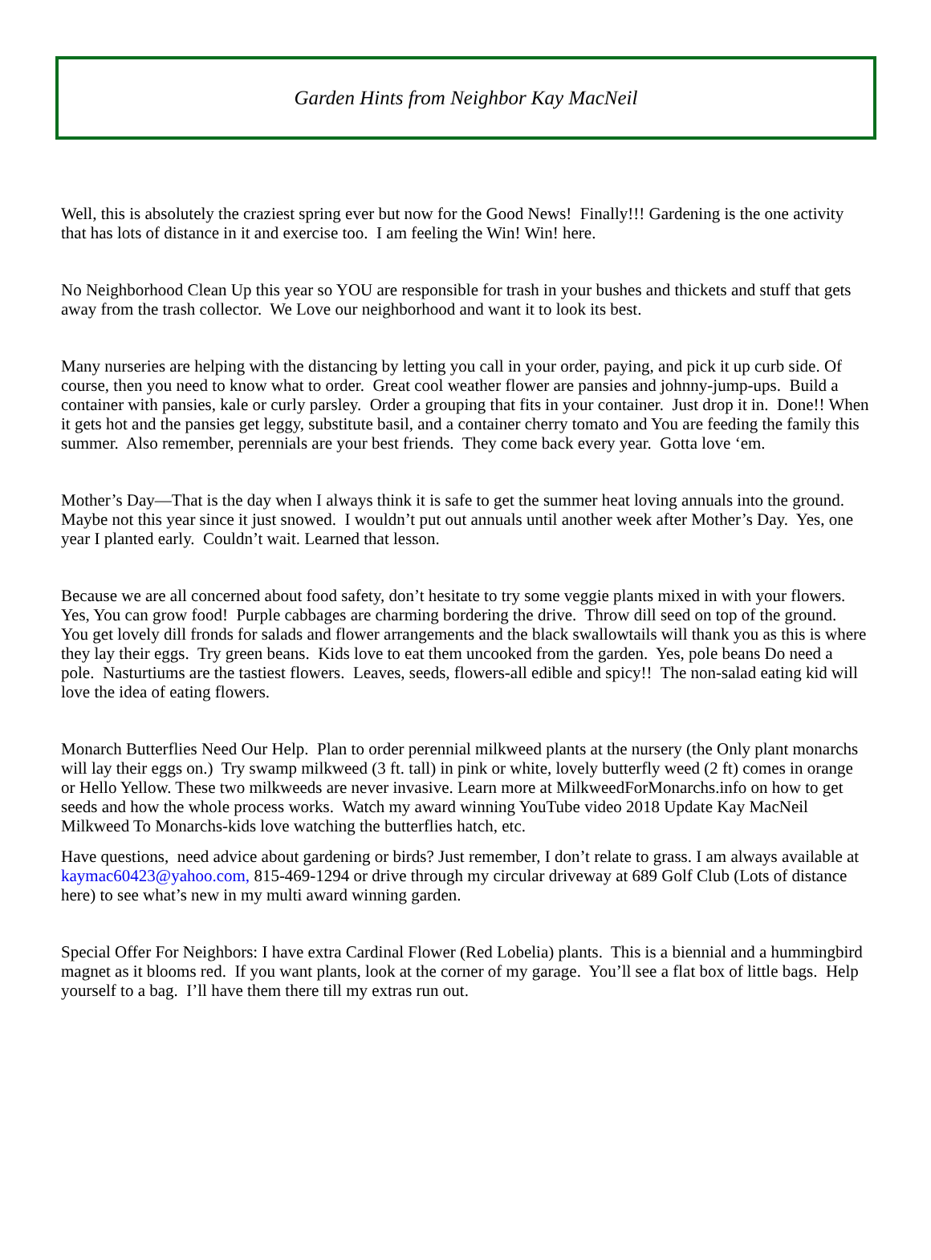Garden Hints from Neighbor Kay MacNeil
Well, this is absolutely the craziest spring ever but now for the Good News! Finally!!! Gardening is the one activity that has lots of distance in it and exercise too. I am feeling the Win! Win! here.
No Neighborhood Clean Up this year so YOU are responsible for trash in your bushes and thickets and stuff that gets away from the trash collector. We Love our neighborhood and want it to look its best.
Many nurseries are helping with the distancing by letting you call in your order, paying, and pick it up curb side. Of course, then you need to know what to order. Great cool weather flower are pansies and johnny-jump-ups. Build a container with pansies, kale or curly parsley. Order a grouping that fits in your container. Just drop it in. Done!! When it gets hot and the pansies get leggy, substitute basil, and a container cherry tomato and You are feeding the family this summer. Also remember, perennials are your best friends. They come back every year. Gotta love ‘em.
Mother’s Day—That is the day when I always think it is safe to get the summer heat loving annuals into the ground. Maybe not this year since it just snowed. I wouldn’t put out annuals until another week after Mother’s Day. Yes, one year I planted early. Couldn’t wait. Learned that lesson.
Because we are all concerned about food safety, don’t hesitate to try some veggie plants mixed in with your flowers. Yes, You can grow food! Purple cabbages are charming bordering the drive. Throw dill seed on top of the ground. You get lovely dill fronds for salads and flower arrangements and the black swallowtails will thank you as this is where they lay their eggs. Try green beans. Kids love to eat them uncooked from the garden. Yes, pole beans Do need a pole. Nasturtiums are the tastiest flowers. Leaves, seeds, flowers-all edible and spicy!! The non-salad eating kid will love the idea of eating flowers.
Monarch Butterflies Need Our Help. Plan to order perennial milkweed plants at the nursery (the Only plant monarchs will lay their eggs on.) Try swamp milkweed (3 ft. tall) in pink or white, lovely butterfly weed (2 ft) comes in orange or Hello Yellow. These two milkweeds are never invasive. Learn more at MilkweedForMonarchs.info on how to get seeds and how the whole process works. Watch my award winning YouTube video 2018 Update Kay MacNeil Milkweed To Monarchs-kids love watching the butterflies hatch, etc.
Have questions, need advice about gardening or birds? Just remember, I don’t relate to grass. I am always available at kaymac60423@yahoo.com, 815-469-1294 or drive through my circular driveway at 689 Golf Club (Lots of distance here) to see what’s new in my multi award winning garden.
Special Offer For Neighbors: I have extra Cardinal Flower (Red Lobelia) plants. This is a biennial and a hummingbird magnet as it blooms red. If you want plants, look at the corner of my garage. You’ll see a flat box of little bags. Help yourself to a bag. I’ll have them there till my extras run out.